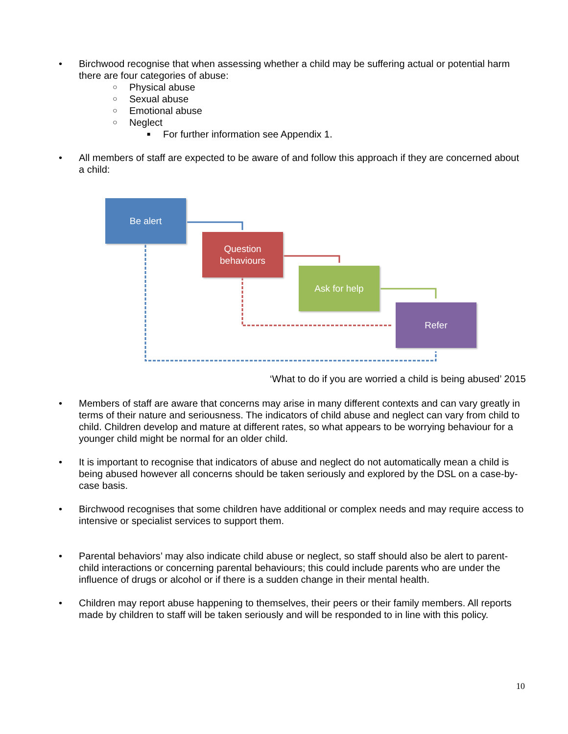• Birchwood recognise that when assessing whether a child may be suffering actual or potential harm there are four categories of abuse:
○ Physical abuse
○ Sexual abuse
○ Emotional abuse
○ Neglect
■ For further information see Appendix 1.
• All members of staff are expected to be aware of and follow this approach if they are concerned about a child:
Be alert
Question
behaviours
Ask for help
Refer
‘What to do if you are worried a child is being abused’ 2015
• Members of staff are aware that concerns may arise in many different contexts and can vary greatly in terms of their nature and seriousness. The indicators of child abuse and neglect can vary from child to child. Children develop and mature at different rates, so what appears to be worrying behaviour for a younger child might be normal for an older child.
• It is important to recognise that indicators of abuse and neglect do not automatically mean a child is being abused however all concerns should be taken seriously and explored by the DSL on a case-by-case basis.
• Birchwood recognises that some children have additional or complex needs and may require access to intensive or specialist services to support them.
• Parental behaviors’ may also indicate child abuse or neglect, so staff should also be alert to parent-child interactions or concerning parental behaviours; this could include parents who are under the influence of drugs or alcohol or if there is a sudden change in their mental health.
• Children may report abuse happening to themselves, their peers or their family members. All reports made by children to staff will be taken seriously and will be responded to in line with this policy.
10